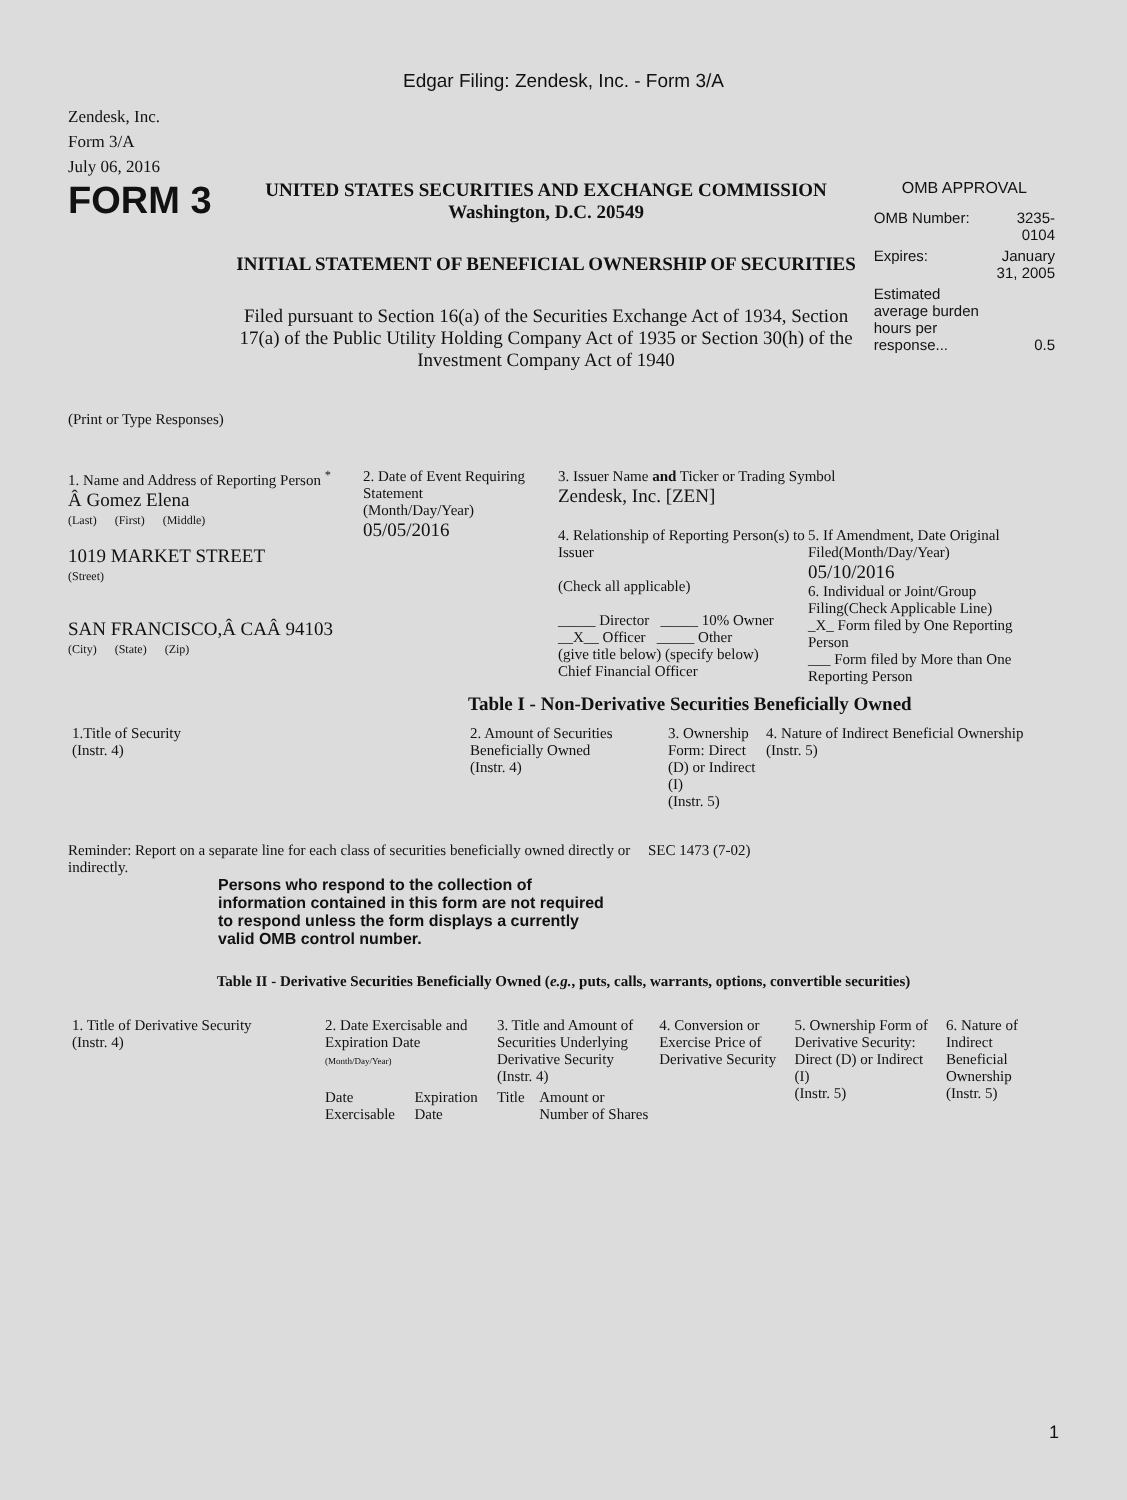Edgar Filing: Zendesk, Inc. - Form 3/A
Zendesk, Inc.
Form 3/A
July 06, 2016
FORM 3
UNITED STATES SECURITIES AND EXCHANGE COMMISSION
Washington, D.C. 20549
INITIAL STATEMENT OF BENEFICIAL OWNERSHIP OF SECURITIES
Filed pursuant to Section 16(a) of the Securities Exchange Act of 1934, Section 17(a) of the Public Utility Holding Company Act of 1935 or Section 30(h) of the Investment Company Act of 1940
OMB APPROVAL
| OMB Number: | 3235-0104 |
| Expires: | January 31, 2005 |
| Estimated average burden hours per response... | 0.5 |
(Print or Type Responses)
1. Name and Address of Reporting Person <sup>*</sup>
Â Gomez Elena
(Last) (First) (Middle)
1019 MARKET STREET
(Street)
SAN FRANCISCO,Â CAÂ 94103
(City) (State) (Zip)
2. Date of Event Requiring Statement
(Month/Day/Year)
05/05/2016
3. Issuer Name and Ticker or Trading Symbol
Zendesk, Inc. [ZEN]
4. Relationship of Reporting Person(s) to Issuer
(Check all applicable)
_____ Director _____ 10% Owner
__X__ Officer _____ Other
(give title below) (specify below)
Chief Financial Officer
5. If Amendment, Date Original Filed(Month/Day/Year)
05/10/2016
6. Individual or Joint/Group Filing(Check Applicable Line)
_X_ Form filed by One Reporting Person
___ Form filed by More than One Reporting Person
Table I - Non-Derivative Securities Beneficially Owned
| 1.Title of Security (Instr. 4) | 2. Amount of Securities Beneficially Owned (Instr. 4) | 3. Ownership Form: Direct (D) or Indirect (I) (Instr. 5) | 4. Nature of Indirect Beneficial Ownership (Instr. 5) |
| --- | --- | --- | --- |
Reminder: Report on a separate line for each class of securities beneficially owned directly or indirectly.
SEC 1473 (7-02)
Persons who respond to the collection of information contained in this form are not required to respond unless the form displays a currently valid OMB control number.
Table II - Derivative Securities Beneficially Owned (e.g., puts, calls, warrants, options, convertible securities)
| 1. Title of Derivative Security (Instr. 4) | 2. Date Exercisable and Expiration Date (Month/Day/Year) | | 3. Title and Amount of Securities Underlying Derivative Security (Instr. 4) | | 4. Conversion or Exercise Price of Derivative Security | 5. Ownership Form of Derivative Security: Direct (D) or Indirect (I) (Instr. 5) | 6. Nature of Indirect Beneficial Ownership (Instr. 5) |
| --- | --- | --- | --- | --- | --- | --- | --- |
| | Date Exercisable | Expiration Date | Title | Amount or Number of Shares | | | |
1